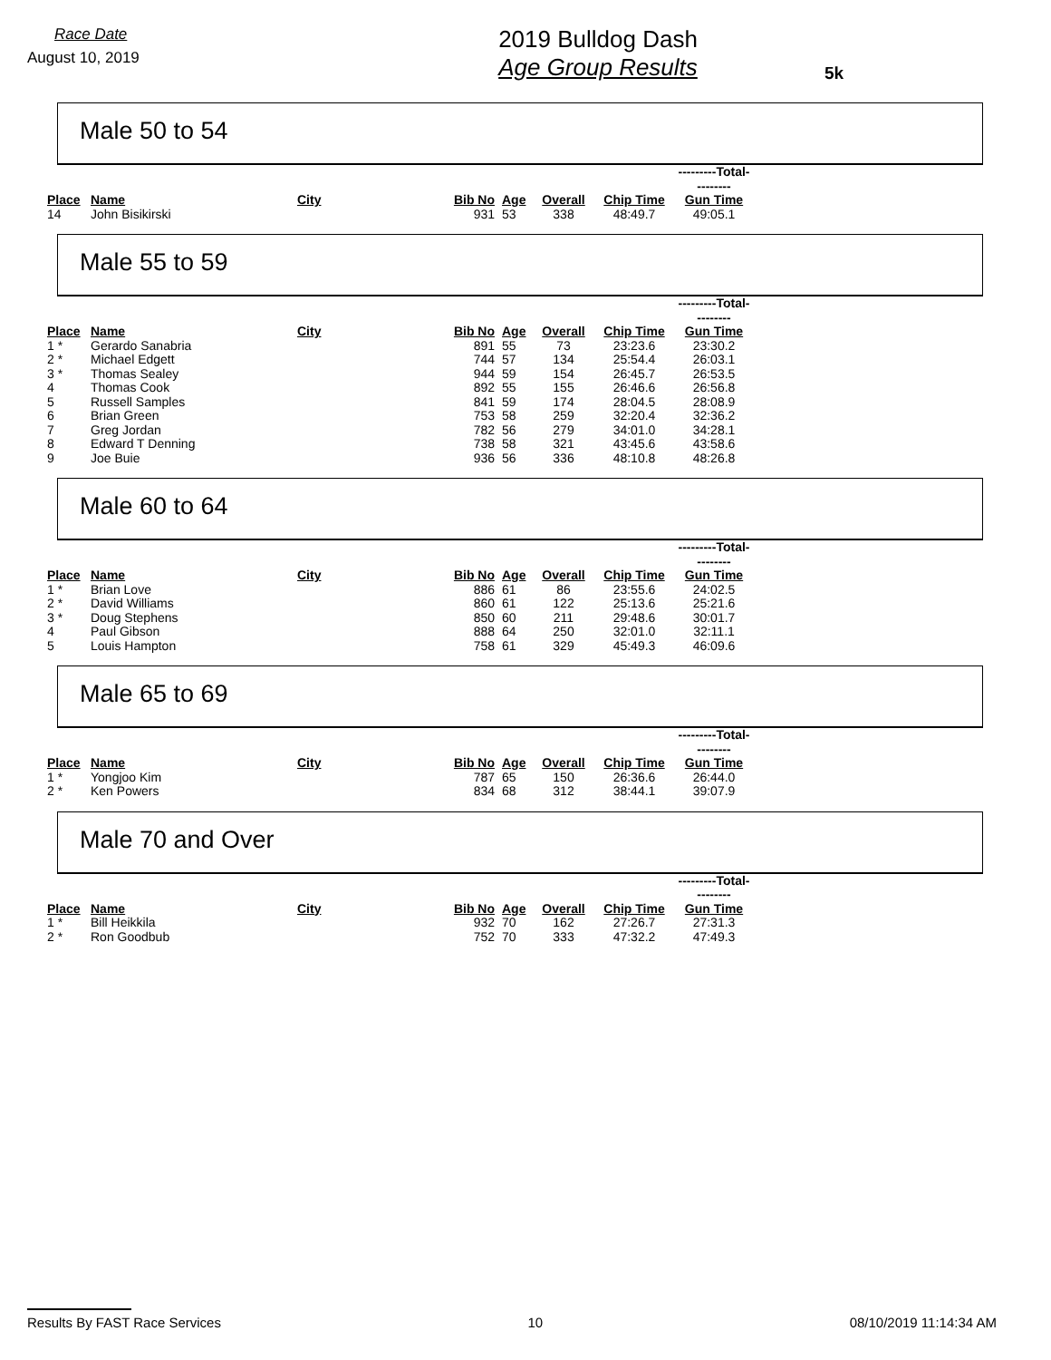Race Date
August 10, 2019
2019 Bulldog Dash
Age Group Results
5k
Male 50 to 54
| | | | | | | | ---------Total--------- |
| Place | Name | City | Bib No | Age | Overall | Chip Time | Gun Time |
| 14 | John Bisikirski | | 931 | 53 | 338 | 48:49.7 | 49:05.1 |
Male 55 to 59
| | | | | | | | ---------Total--------- |
| Place | Name | City | Bib No | Age | Overall | Chip Time | Gun Time |
| 1 * | Gerardo Sanabria | | 891 | 55 | 73 | 23:23.6 | 23:30.2 |
| 2 * | Michael Edgett | | 744 | 57 | 134 | 25:54.4 | 26:03.1 |
| 3 * | Thomas Sealey | | 944 | 59 | 154 | 26:45.7 | 26:53.5 |
| 4 | Thomas Cook | | 892 | 55 | 155 | 26:46.6 | 26:56.8 |
| 5 | Russell Samples | | 841 | 59 | 174 | 28:04.5 | 28:08.9 |
| 6 | Brian Green | | 753 | 58 | 259 | 32:20.4 | 32:36.2 |
| 7 | Greg Jordan | | 782 | 56 | 279 | 34:01.0 | 34:28.1 |
| 8 | Edward T Denning | | 738 | 58 | 321 | 43:45.6 | 43:58.6 |
| 9 | Joe Buie | | 936 | 56 | 336 | 48:10.8 | 48:26.8 |
Male 60 to 64
| | | | | | | | ---------Total--------- |
| Place | Name | City | Bib No | Age | Overall | Chip Time | Gun Time |
| 1 * | Brian Love | | 886 | 61 | 86 | 23:55.6 | 24:02.5 |
| 2 * | David Williams | | 860 | 61 | 122 | 25:13.6 | 25:21.6 |
| 3 * | Doug Stephens | | 850 | 60 | 211 | 29:48.6 | 30:01.7 |
| 4 | Paul Gibson | | 888 | 64 | 250 | 32:01.0 | 32:11.1 |
| 5 | Louis Hampton | | 758 | 61 | 329 | 45:49.3 | 46:09.6 |
Male 65 to 69
| | | | | | | | ---------Total--------- |
| Place | Name | City | Bib No | Age | Overall | Chip Time | Gun Time |
| 1 * | Yongjoo Kim | | 787 | 65 | 150 | 26:36.6 | 26:44.0 |
| 2 * | Ken Powers | | 834 | 68 | 312 | 38:44.1 | 39:07.9 |
Male 70 and Over
| | | | | | | | ---------Total--------- |
| Place | Name | City | Bib No | Age | Overall | Chip Time | Gun Time |
| 1 * | Bill Heikkila | | 932 | 70 | 162 | 27:26.7 | 27:31.3 |
| 2 * | Ron Goodbub | | 752 | 70 | 333 | 47:32.2 | 47:49.3 |
Results By FAST Race Services 10 08/10/2019 11:14:34 AM